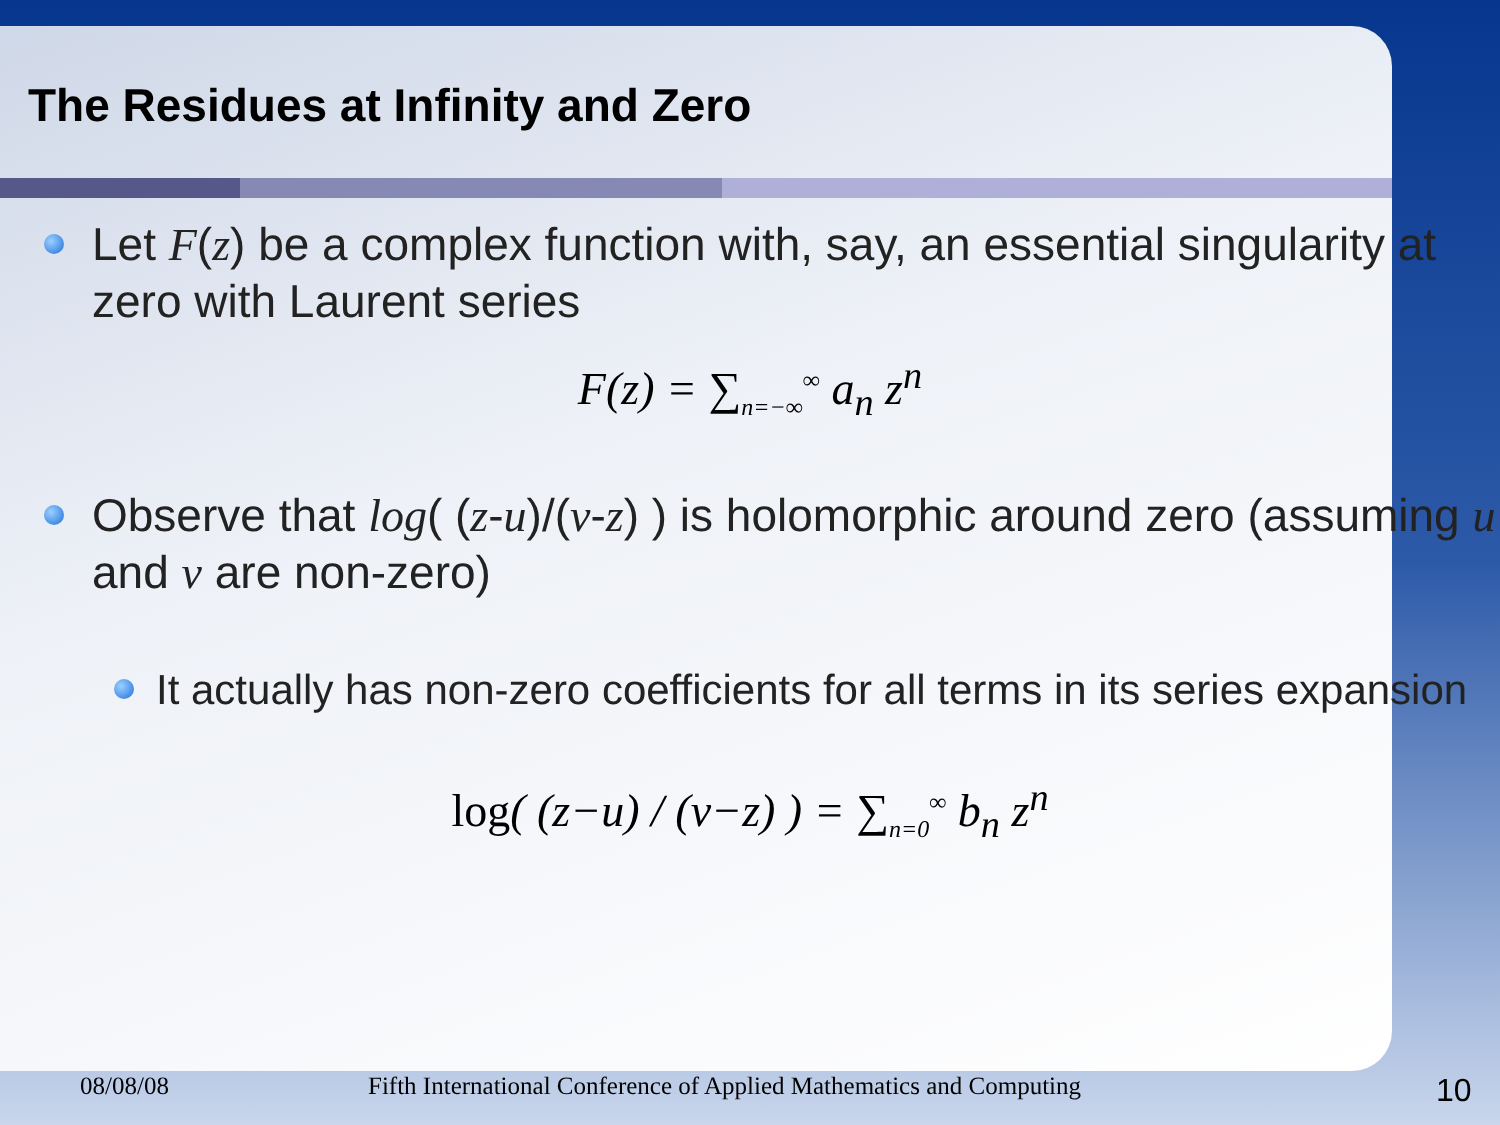The Residues at Infinity and Zero
Let F(z) be a complex function with, say, an essential singularity at zero with Laurent series
F(z) = ∑<sub>n=−∞</sub><sup>∞</sup> a<sub>n</sub> z<sup>n</sup>
Observe that log( (z-u)/(v-z) ) is holomorphic around zero (assuming u and v are non-zero)
It actually has non-zero coefficients for all terms in its series expansion
log( (z−u) / (v−z) ) = ∑<sub>n=0</sub><sup>∞</sup> b<sub>n</sub> z<sup>n</sup>
08/08/08 Fifth International Conference of Applied Mathematics and Computing 10